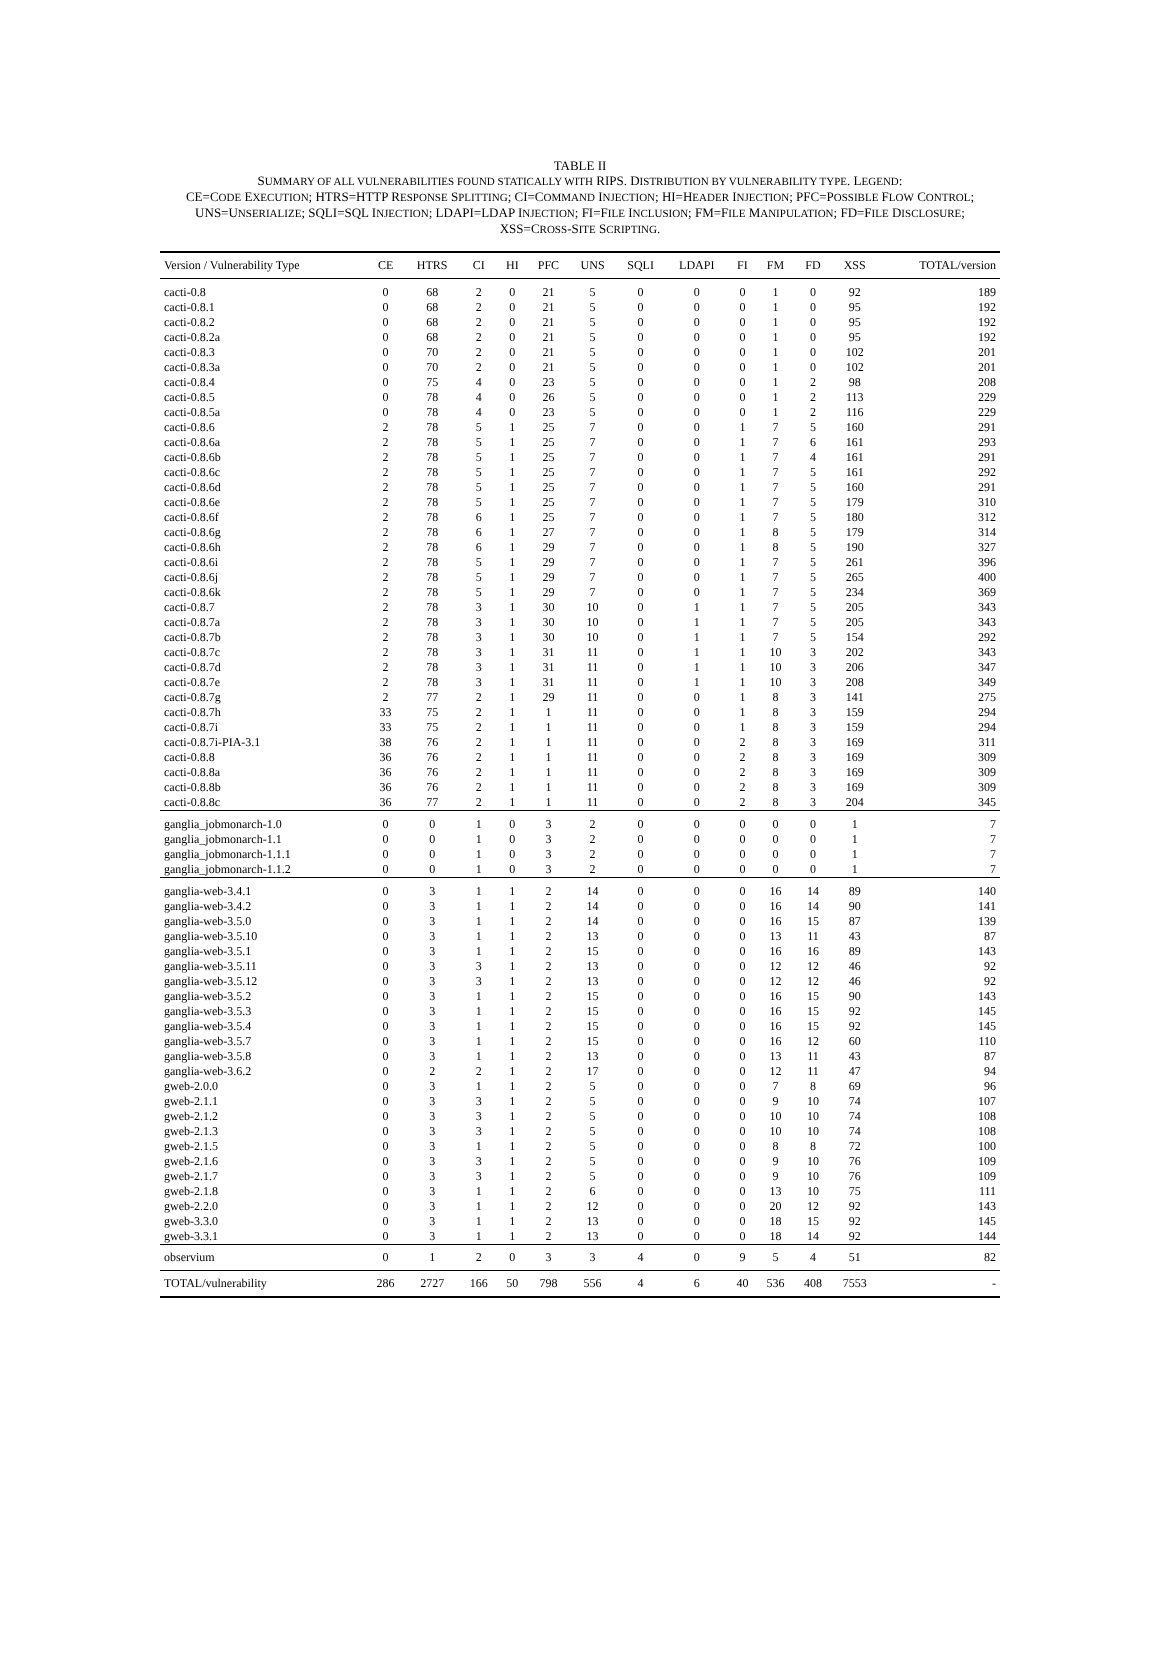TABLE II
SUMMARY OF ALL VULNERABILITIES FOUND STATICALLY WITH RIPS. DISTRIBUTION BY VULNERABILITY TYPE. LEGEND:
CE=CODE EXECUTION; HTRS=HTTP RESPONSE SPLITTING; CI=COMMAND INJECTION; HI=HEADER INJECTION; PFC=POSSIBLE FLOW CONTROL;
UNS=UNSERIALIZE; SQLI=SQL INJECTION; LDAPI=LDAP INJECTION; FI=FILE INCLUSION; FM=FILE MANIPULATION; FD=FILE DISCLOSURE;
XSS=CROSS-SITE SCRIPTING.
| Version / Vulnerability Type | CE | HTRS | CI | HI | PFC | UNS | SQLI | LDAPI | FI | FM | FD | XSS | TOTAL/version |
| --- | --- | --- | --- | --- | --- | --- | --- | --- | --- | --- | --- | --- | --- |
| cacti-0.8 | 0 | 68 | 2 | 0 | 21 | 5 | 0 | 0 | 0 | 1 | 0 | 92 | 189 |
| cacti-0.8.1 | 0 | 68 | 2 | 0 | 21 | 5 | 0 | 0 | 0 | 1 | 0 | 95 | 192 |
| cacti-0.8.2 | 0 | 68 | 2 | 0 | 21 | 5 | 0 | 0 | 0 | 1 | 0 | 95 | 192 |
| cacti-0.8.2a | 0 | 68 | 2 | 0 | 21 | 5 | 0 | 0 | 0 | 1 | 0 | 95 | 192 |
| cacti-0.8.3 | 0 | 70 | 2 | 0 | 21 | 5 | 0 | 0 | 0 | 1 | 0 | 102 | 201 |
| cacti-0.8.3a | 0 | 70 | 2 | 0 | 21 | 5 | 0 | 0 | 0 | 1 | 0 | 102 | 201 |
| cacti-0.8.4 | 0 | 75 | 4 | 0 | 23 | 5 | 0 | 0 | 0 | 1 | 2 | 98 | 208 |
| cacti-0.8.5 | 0 | 78 | 4 | 0 | 26 | 5 | 0 | 0 | 0 | 1 | 2 | 113 | 229 |
| cacti-0.8.5a | 0 | 78 | 4 | 0 | 23 | 5 | 0 | 0 | 0 | 1 | 2 | 116 | 229 |
| cacti-0.8.6 | 2 | 78 | 5 | 1 | 25 | 7 | 0 | 0 | 1 | 7 | 5 | 160 | 291 |
| cacti-0.8.6a | 2 | 78 | 5 | 1 | 25 | 7 | 0 | 0 | 1 | 7 | 6 | 161 | 293 |
| cacti-0.8.6b | 2 | 78 | 5 | 1 | 25 | 7 | 0 | 0 | 1 | 7 | 4 | 161 | 291 |
| cacti-0.8.6c | 2 | 78 | 5 | 1 | 25 | 7 | 0 | 0 | 1 | 7 | 5 | 161 | 292 |
| cacti-0.8.6d | 2 | 78 | 5 | 1 | 25 | 7 | 0 | 0 | 1 | 7 | 5 | 160 | 291 |
| cacti-0.8.6e | 2 | 78 | 5 | 1 | 25 | 7 | 0 | 0 | 1 | 7 | 5 | 179 | 310 |
| cacti-0.8.6f | 2 | 78 | 6 | 1 | 25 | 7 | 0 | 0 | 1 | 7 | 5 | 180 | 312 |
| cacti-0.8.6g | 2 | 78 | 6 | 1 | 27 | 7 | 0 | 0 | 1 | 8 | 5 | 179 | 314 |
| cacti-0.8.6h | 2 | 78 | 6 | 1 | 29 | 7 | 0 | 0 | 1 | 8 | 5 | 190 | 327 |
| cacti-0.8.6i | 2 | 78 | 5 | 1 | 29 | 7 | 0 | 0 | 1 | 7 | 5 | 261 | 396 |
| cacti-0.8.6j | 2 | 78 | 5 | 1 | 29 | 7 | 0 | 0 | 1 | 7 | 5 | 265 | 400 |
| cacti-0.8.6k | 2 | 78 | 5 | 1 | 29 | 7 | 0 | 0 | 1 | 7 | 5 | 234 | 369 |
| cacti-0.8.7 | 2 | 78 | 3 | 1 | 30 | 10 | 0 | 1 | 1 | 7 | 5 | 205 | 343 |
| cacti-0.8.7a | 2 | 78 | 3 | 1 | 30 | 10 | 0 | 1 | 1 | 7 | 5 | 205 | 343 |
| cacti-0.8.7b | 2 | 78 | 3 | 1 | 30 | 10 | 0 | 1 | 1 | 7 | 5 | 154 | 292 |
| cacti-0.8.7c | 2 | 78 | 3 | 1 | 31 | 11 | 0 | 1 | 1 | 10 | 3 | 202 | 343 |
| cacti-0.8.7d | 2 | 78 | 3 | 1 | 31 | 11 | 0 | 1 | 1 | 10 | 3 | 206 | 347 |
| cacti-0.8.7e | 2 | 78 | 3 | 1 | 31 | 11 | 0 | 1 | 1 | 10 | 3 | 208 | 349 |
| cacti-0.8.7g | 2 | 77 | 2 | 1 | 29 | 11 | 0 | 0 | 1 | 8 | 3 | 141 | 275 |
| cacti-0.8.7h | 33 | 75 | 2 | 1 | 1 | 11 | 0 | 0 | 1 | 8 | 3 | 159 | 294 |
| cacti-0.8.7i | 33 | 75 | 2 | 1 | 1 | 11 | 0 | 0 | 1 | 8 | 3 | 159 | 294 |
| cacti-0.8.7i-PIA-3.1 | 38 | 76 | 2 | 1 | 1 | 11 | 0 | 0 | 2 | 8 | 3 | 169 | 311 |
| cacti-0.8.8 | 36 | 76 | 2 | 1 | 1 | 11 | 0 | 0 | 2 | 8 | 3 | 169 | 309 |
| cacti-0.8.8a | 36 | 76 | 2 | 1 | 1 | 11 | 0 | 0 | 2 | 8 | 3 | 169 | 309 |
| cacti-0.8.8b | 36 | 76 | 2 | 1 | 1 | 11 | 0 | 0 | 2 | 8 | 3 | 169 | 309 |
| cacti-0.8.8c | 36 | 77 | 2 | 1 | 1 | 11 | 0 | 0 | 2 | 8 | 3 | 204 | 345 |
| ganglia_jobmonarch-1.0 | 0 | 0 | 1 | 0 | 3 | 2 | 0 | 0 | 0 | 0 | 0 | 1 | 7 |
| ganglia_jobmonarch-1.1 | 0 | 0 | 1 | 0 | 3 | 2 | 0 | 0 | 0 | 0 | 0 | 1 | 7 |
| ganglia_jobmonarch-1.1.1 | 0 | 0 | 1 | 0 | 3 | 2 | 0 | 0 | 0 | 0 | 0 | 1 | 7 |
| ganglia_jobmonarch-1.1.2 | 0 | 0 | 1 | 0 | 3 | 2 | 0 | 0 | 0 | 0 | 0 | 1 | 7 |
| ganglia-web-3.4.1 | 0 | 3 | 1 | 1 | 2 | 14 | 0 | 0 | 0 | 16 | 14 | 89 | 140 |
| ganglia-web-3.4.2 | 0 | 3 | 1 | 1 | 2 | 14 | 0 | 0 | 0 | 16 | 14 | 90 | 141 |
| ganglia-web-3.5.0 | 0 | 3 | 1 | 1 | 2 | 14 | 0 | 0 | 0 | 16 | 15 | 87 | 139 |
| ganglia-web-3.5.10 | 0 | 3 | 1 | 1 | 2 | 13 | 0 | 0 | 0 | 13 | 11 | 43 | 87 |
| ganglia-web-3.5.1 | 0 | 3 | 1 | 1 | 2 | 15 | 0 | 0 | 0 | 16 | 16 | 89 | 143 |
| ganglia-web-3.5.11 | 0 | 3 | 3 | 1 | 2 | 13 | 0 | 0 | 0 | 12 | 12 | 46 | 92 |
| ganglia-web-3.5.12 | 0 | 3 | 3 | 1 | 2 | 13 | 0 | 0 | 0 | 12 | 12 | 46 | 92 |
| ganglia-web-3.5.2 | 0 | 3 | 1 | 1 | 2 | 15 | 0 | 0 | 0 | 16 | 15 | 90 | 143 |
| ganglia-web-3.5.3 | 0 | 3 | 1 | 1 | 2 | 15 | 0 | 0 | 0 | 16 | 15 | 92 | 145 |
| ganglia-web-3.5.4 | 0 | 3 | 1 | 1 | 2 | 15 | 0 | 0 | 0 | 16 | 15 | 92 | 145 |
| ganglia-web-3.5.7 | 0 | 3 | 1 | 1 | 2 | 15 | 0 | 0 | 0 | 16 | 12 | 60 | 110 |
| ganglia-web-3.5.8 | 0 | 3 | 1 | 1 | 2 | 13 | 0 | 0 | 0 | 13 | 11 | 43 | 87 |
| ganglia-web-3.6.2 | 0 | 2 | 2 | 1 | 2 | 17 | 0 | 0 | 0 | 12 | 11 | 47 | 94 |
| gweb-2.0.0 | 0 | 3 | 1 | 1 | 2 | 5 | 0 | 0 | 0 | 7 | 8 | 69 | 96 |
| gweb-2.1.1 | 0 | 3 | 3 | 1 | 2 | 5 | 0 | 0 | 0 | 9 | 10 | 74 | 107 |
| gweb-2.1.2 | 0 | 3 | 3 | 1 | 2 | 5 | 0 | 0 | 0 | 10 | 10 | 74 | 108 |
| gweb-2.1.3 | 0 | 3 | 3 | 1 | 2 | 5 | 0 | 0 | 0 | 10 | 10 | 74 | 108 |
| gweb-2.1.5 | 0 | 3 | 1 | 1 | 2 | 5 | 0 | 0 | 0 | 8 | 8 | 72 | 100 |
| gweb-2.1.6 | 0 | 3 | 3 | 1 | 2 | 5 | 0 | 0 | 0 | 9 | 10 | 76 | 109 |
| gweb-2.1.7 | 0 | 3 | 3 | 1 | 2 | 5 | 0 | 0 | 0 | 9 | 10 | 76 | 109 |
| gweb-2.1.8 | 0 | 3 | 1 | 1 | 2 | 6 | 0 | 0 | 0 | 13 | 10 | 75 | 111 |
| gweb-2.2.0 | 0 | 3 | 1 | 1 | 2 | 12 | 0 | 0 | 0 | 20 | 12 | 92 | 143 |
| gweb-3.3.0 | 0 | 3 | 1 | 1 | 2 | 13 | 0 | 0 | 0 | 18 | 15 | 92 | 145 |
| gweb-3.3.1 | 0 | 3 | 1 | 1 | 2 | 13 | 0 | 0 | 0 | 18 | 14 | 92 | 144 |
| observium | 0 | 1 | 2 | 0 | 3 | 3 | 4 | 0 | 9 | 5 | 4 | 51 | 82 |
| TOTAL/vulnerability | 286 | 2727 | 166 | 50 | 798 | 556 | 4 | 6 | 40 | 536 | 408 | 7553 | - |